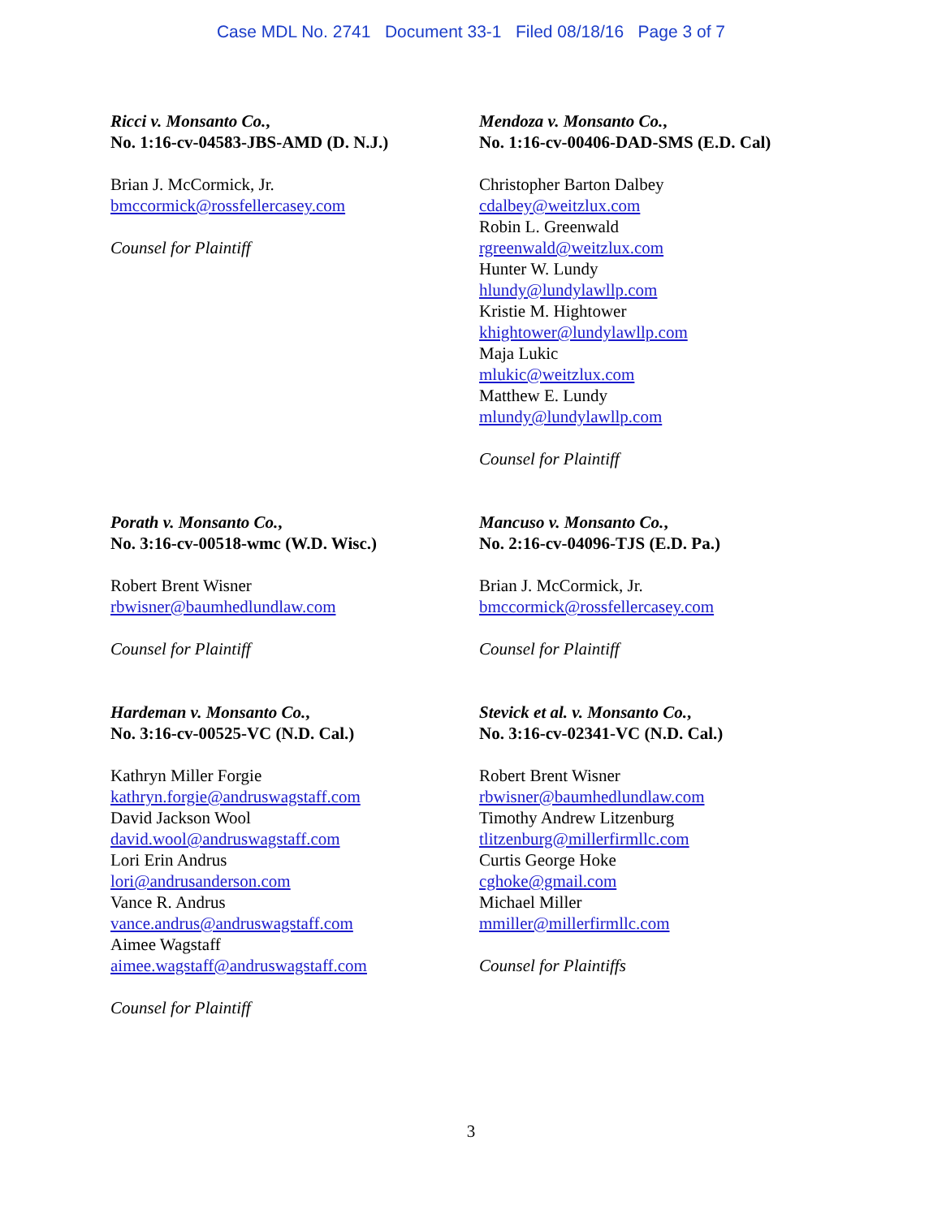Case MDL No. 2741 Document 33-1 Filed 08/18/16 Page 3 of 7
Ricci v. Monsanto Co.,
No. 1:16-cv-04583-JBS-AMD (D. N.J.)
Brian J. McCormick, Jr.
bmccormick@rossfellercasey.com
Counsel for Plaintiff
Mendoza v. Monsanto Co.,
No. 1:16-cv-00406-DAD-SMS (E.D. Cal)
Christopher Barton Dalbey
cdalbey@weitzlux.com
Robin L. Greenwald
rgreenwald@weitzlux.com
Hunter W. Lundy
hlundy@lundylawllp.com
Kristie M. Hightower
khightower@lundylawllp.com
Maja Lukic
mlukic@weitzlux.com
Matthew E. Lundy
mlundy@lundylawllp.com
Counsel for Plaintiff
Porath v. Monsanto Co.,
No. 3:16-cv-00518-wmc (W.D. Wisc.)
Robert Brent Wisner
rbwisner@baumhedlundlaw.com
Counsel for Plaintiff
Mancuso v. Monsanto Co.,
No. 2:16-cv-04096-TJS (E.D. Pa.)
Brian J. McCormick, Jr.
bmccormick@rossfellercasey.com
Counsel for Plaintiff
Hardeman v. Monsanto Co.,
No. 3:16-cv-00525-VC (N.D. Cal.)
Kathryn Miller Forgie
kathryn.forgie@andruswagstaff.com
David Jackson Wool
david.wool@andruswagstaff.com
Lori Erin Andrus
lori@andrusanderson.com
Vance R. Andrus
vance.andrus@andruswagstaff.com
Aimee Wagstaff
aimee.wagstaff@andruswagstaff.com
Counsel for Plaintiff
Stevick et al. v. Monsanto Co.,
No. 3:16-cv-02341-VC (N.D. Cal.)
Robert Brent Wisner
rbwisner@baumhedlundlaw.com
Timothy Andrew Litzenburg
tlitzenburg@millerfirmllc.com
Curtis George Hoke
cghoke@gmail.com
Michael Miller
mmiller@millerfirmllc.com
Counsel for Plaintiffs
3